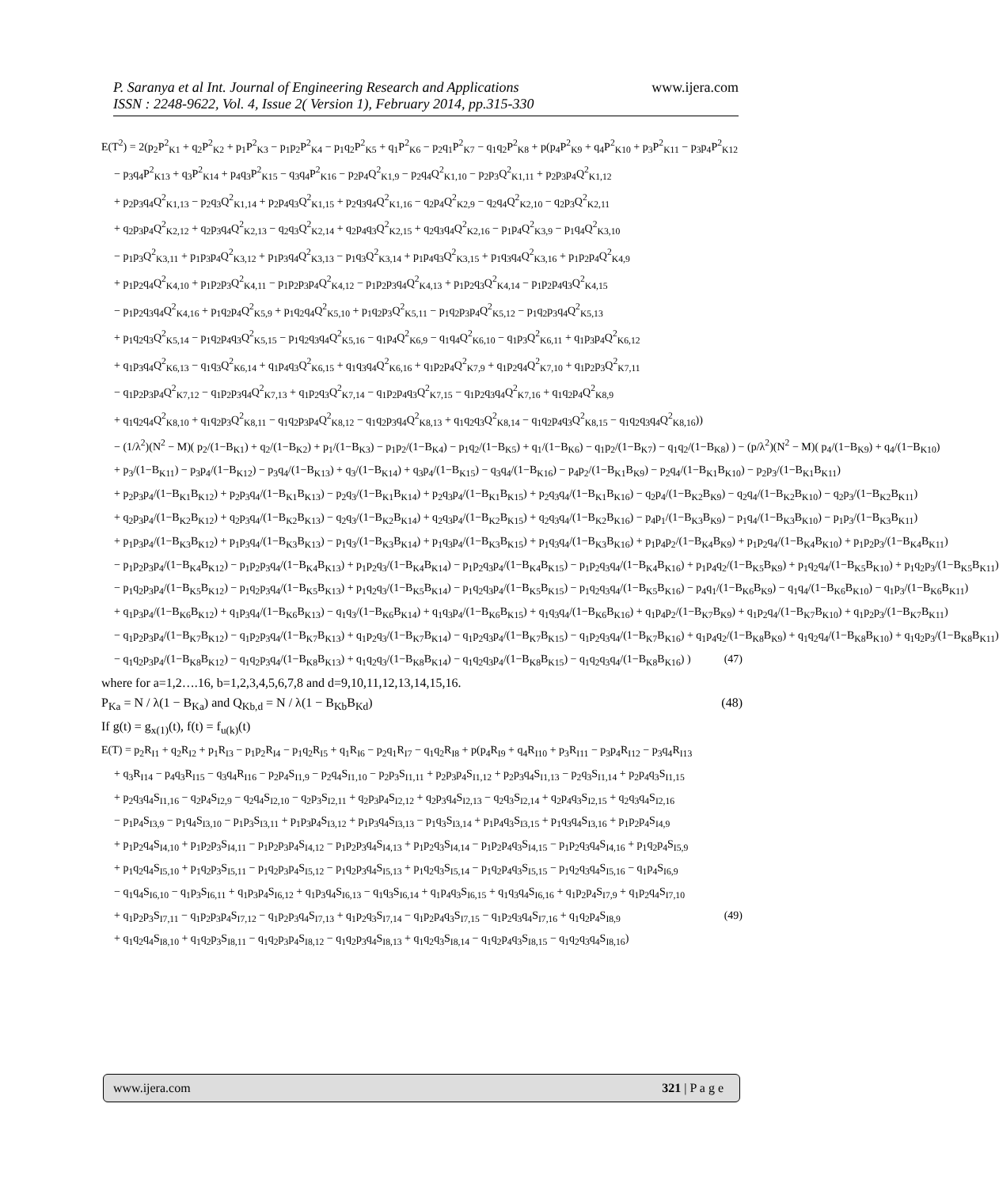P. Saranya et al Int. Journal of Engineering Research and Applications
ISSN : 2248-9622, Vol. 4, Issue 2( Version 1), February 2014, pp.315-330
www.ijera.com
E(T<sup>2</sup>) = 2(p<sub>2</sub>P<sup>2</sup><sub>K1</sub> + q<sub>2</sub>P<sup>2</sup><sub>K2</sub> + p<sub>1</sub>P<sup>2</sup><sub>K3</sub> − p<sub>1</sub>p<sub>2</sub>P<sup>2</sup><sub>K4</sub> − p<sub>1</sub>q<sub>2</sub>P<sup>2</sup><sub>K5</sub> + q<sub>1</sub>P<sup>2</sup><sub>K6</sub> − p<sub>2</sub>q<sub>1</sub>P<sup>2</sup><sub>K7</sub> − q<sub>1</sub>q<sub>2</sub>P<sup>2</sup><sub>K8</sub> + p(p<sub>4</sub>P<sup>2</sup><sub>K9</sub> + q<sub>4</sub>P<sup>2</sup><sub>K10</sub> + p<sub>3</sub>P<sup>2</sup><sub>K11</sub> − p<sub>3</sub>p<sub>4</sub>P<sup>2</sup><sub>K12</sub>
− p<sub>3</sub>q<sub>4</sub>P<sup>2</sup><sub>K13</sub> + q<sub>3</sub>P<sup>2</sup><sub>K14</sub> + p<sub>4</sub>q<sub>3</sub>P<sup>2</sup><sub>K15</sub> − q<sub>3</sub>q<sub>4</sub>P<sup>2</sup><sub>K16</sub> − p<sub>2</sub>p<sub>4</sub>Q<sup>2</sup><sub>K1,9</sub> − p<sub>2</sub>q<sub>4</sub>Q<sup>2</sup><sub>K1,10</sub> − p<sub>2</sub>p<sub>3</sub>Q<sup>2</sup><sub>K1,11</sub> + p<sub>2</sub>p<sub>3</sub>p<sub>4</sub>Q<sup>2</sup><sub>K1,12</sub>
+ p<sub>2</sub>p<sub>3</sub>q<sub>4</sub>Q<sup>2</sup><sub>K1,13</sub> − p<sub>2</sub>q<sub>3</sub>Q<sup>2</sup><sub>K1,14</sub> + p<sub>2</sub>p<sub>4</sub>q<sub>3</sub>Q<sup>2</sup><sub>K1,15</sub> + p<sub>2</sub>q<sub>3</sub>q<sub>4</sub>Q<sup>2</sup><sub>K1,16</sub> − q<sub>2</sub>p<sub>4</sub>Q<sup>2</sup><sub>K2,9</sub> − q<sub>2</sub>q<sub>4</sub>Q<sup>2</sup><sub>K2,10</sub> − q<sub>2</sub>p<sub>3</sub>Q<sup>2</sup><sub>K2,11</sub>
+ q<sub>2</sub>p<sub>3</sub>p<sub>4</sub>Q<sup>2</sup><sub>K2,12</sub> + q<sub>2</sub>p<sub>3</sub>q<sub>4</sub>Q<sup>2</sup><sub>K2,13</sub> − q<sub>2</sub>q<sub>3</sub>Q<sup>2</sup><sub>K2,14</sub> + q<sub>2</sub>p<sub>4</sub>q<sub>3</sub>Q<sup>2</sup><sub>K2,15</sub> + q<sub>2</sub>q<sub>3</sub>q<sub>4</sub>Q<sup>2</sup><sub>K2,16</sub> − p<sub>1</sub>p<sub>4</sub>Q<sup>2</sup><sub>K3,9</sub> − p<sub>1</sub>q<sub>4</sub>Q<sup>2</sup><sub>K3,10</sub>
− p<sub>1</sub>p<sub>3</sub>Q<sup>2</sup><sub>K3,11</sub> + p<sub>1</sub>p<sub>3</sub>p<sub>4</sub>Q<sup>2</sup><sub>K3,12</sub> + p<sub>1</sub>p<sub>3</sub>q<sub>4</sub>Q<sup>2</sup><sub>K3,13</sub> − p<sub>1</sub>q<sub>3</sub>Q<sup>2</sup><sub>K3,14</sub> + p<sub>1</sub>p<sub>4</sub>q<sub>3</sub>Q<sup>2</sup><sub>K3,15</sub> + p<sub>1</sub>q<sub>3</sub>q<sub>4</sub>Q<sup>2</sup><sub>K3,16</sub> + p<sub>1</sub>p<sub>2</sub>p<sub>4</sub>Q<sup>2</sup><sub>K4,9</sub>
+ p<sub>1</sub>p<sub>2</sub>q<sub>4</sub>Q<sup>2</sup><sub>K4,10</sub> + p<sub>1</sub>p<sub>2</sub>p<sub>3</sub>Q<sup>2</sup><sub>K4,11</sub> − p<sub>1</sub>p<sub>2</sub>p<sub>3</sub>p<sub>4</sub>Q<sup>2</sup><sub>K4,12</sub> − p<sub>1</sub>p<sub>2</sub>p<sub>3</sub>q<sub>4</sub>Q<sup>2</sup><sub>K4,13</sub> + p<sub>1</sub>p<sub>2</sub>q<sub>3</sub>Q<sup>2</sup><sub>K4,14</sub> − p<sub>1</sub>p<sub>2</sub>p<sub>4</sub>q<sub>3</sub>Q<sup>2</sup><sub>K4,15</sub>
− p<sub>1</sub>p<sub>2</sub>q<sub>3</sub>q<sub>4</sub>Q<sup>2</sup><sub>K4,16</sub> + p<sub>1</sub>q<sub>2</sub>p<sub>4</sub>Q<sup>2</sup><sub>K5,9</sub> + p<sub>1</sub>q<sub>2</sub>q<sub>4</sub>Q<sup>2</sup><sub>K5,10</sub> + p<sub>1</sub>q<sub>2</sub>p<sub>3</sub>Q<sup>2</sup><sub>K5,11</sub> − p<sub>1</sub>q<sub>2</sub>p<sub>3</sub>p<sub>4</sub>Q<sup>2</sup><sub>K5,12</sub> − p<sub>1</sub>q<sub>2</sub>p<sub>3</sub>q<sub>4</sub>Q<sup>2</sup><sub>K5,13</sub>
+ p<sub>1</sub>q<sub>2</sub>q<sub>3</sub>Q<sup>2</sup><sub>K5,14</sub> − p<sub>1</sub>q<sub>2</sub>p<sub>4</sub>q<sub>3</sub>Q<sup>2</sup><sub>K5,15</sub> − p<sub>1</sub>q<sub>2</sub>q<sub>3</sub>q<sub>4</sub>Q<sup>2</sup><sub>K5,16</sub> − q<sub>1</sub>p<sub>4</sub>Q<sup>2</sup><sub>K6,9</sub> − q<sub>1</sub>q<sub>4</sub>Q<sup>2</sup><sub>K6,10</sub> − q<sub>1</sub>p<sub>3</sub>Q<sup>2</sup><sub>K6,11</sub> + q<sub>1</sub>p<sub>3</sub>p<sub>4</sub>Q<sup>2</sup><sub>K6,12</sub>
+ q<sub>1</sub>p<sub>3</sub>q<sub>4</sub>Q<sup>2</sup><sub>K6,13</sub> − q<sub>1</sub>q<sub>3</sub>Q<sup>2</sup><sub>K6,14</sub> + q<sub>1</sub>p<sub>4</sub>q<sub>3</sub>Q<sup>2</sup><sub>K6,15</sub> + q<sub>1</sub>q<sub>3</sub>q<sub>4</sub>Q<sup>2</sup><sub>K6,16</sub> + q<sub>1</sub>p<sub>2</sub>p<sub>4</sub>Q<sup>2</sup><sub>K7,9</sub> + q<sub>1</sub>p<sub>2</sub>q<sub>4</sub>Q<sup>2</sup><sub>K7,10</sub> + q<sub>1</sub>p<sub>2</sub>p<sub>3</sub>Q<sup>2</sup><sub>K7,11</sub>
− q<sub>1</sub>p<sub>2</sub>p<sub>3</sub>p<sub>4</sub>Q<sup>2</sup><sub>K7,12</sub> − q<sub>1</sub>p<sub>2</sub>p<sub>3</sub>q<sub>4</sub>Q<sup>2</sup><sub>K7,13</sub> + q<sub>1</sub>p<sub>2</sub>q<sub>3</sub>Q<sup>2</sup><sub>K7,14</sub> − q<sub>1</sub>p<sub>2</sub>p<sub>4</sub>q<sub>3</sub>Q<sup>2</sup><sub>K7,15</sub> − q<sub>1</sub>p<sub>2</sub>q<sub>3</sub>q<sub>4</sub>Q<sup>2</sup><sub>K7,16</sub> + q<sub>1</sub>q<sub>2</sub>p<sub>4</sub>Q<sup>2</sup><sub>K8,9</sub>
+ q<sub>1</sub>q<sub>2</sub>q<sub>4</sub>Q<sup>2</sup><sub>K8,10</sub> + q<sub>1</sub>q<sub>2</sub>p<sub>3</sub>Q<sup>2</sup><sub>K8,11</sub> − q<sub>1</sub>q<sub>2</sub>p<sub>3</sub>p<sub>4</sub>Q<sup>2</sup><sub>K8,12</sub> − q<sub>1</sub>q<sub>2</sub>p<sub>3</sub>q<sub>4</sub>Q<sup>2</sup><sub>K8,13</sub> + q<sub>1</sub>q<sub>2</sub>q<sub>3</sub>Q<sup>2</sup><sub>K8,14</sub> − q<sub>1</sub>q<sub>2</sub>p<sub>4</sub>q<sub>3</sub>Q<sup>2</sup><sub>K8,15</sub> − q<sub>1</sub>q<sub>2</sub>q<sub>3</sub>q<sub>4</sub>Q<sup>2</sup><sub>K8,16</sub>))
− (1/λ<sup>2</sup>)(N<sup>2</sup> − M)( p<sub>2</sub>/(1−B<sub>K1</sub>) + q<sub>2</sub>/(1−B<sub>K2</sub>) + p<sub>1</sub>/(1−B<sub>K3</sub>) − p<sub>1</sub>p<sub>2</sub>/(1−B<sub>K4</sub>) − p<sub>1</sub>q<sub>2</sub>/(1−B<sub>K5</sub>) + q<sub>1</sub>/(1−B<sub>K6</sub>) − q<sub>1</sub>p<sub>2</sub>/(1−B<sub>K7</sub>) − q<sub>1</sub>q<sub>2</sub>/(1−B<sub>K8</sub>) ) − (p/λ<sup>2</sup>)(N<sup>2</sup> − M)( p<sub>4</sub>/(1−B<sub>K9</sub>) + q<sub>4</sub>/(1−B<sub>K10</sub>)
+ p<sub>3</sub>/(1−B<sub>K11</sub>) − p<sub>3</sub>p<sub>4</sub>/(1−B<sub>K12</sub>) − p<sub>3</sub>q<sub>4</sub>/(1−B<sub>K13</sub>) + q<sub>3</sub>/(1−B<sub>K14</sub>) + q<sub>3</sub>p<sub>4</sub>/(1−B<sub>K15</sub>) − q<sub>3</sub>q<sub>4</sub>/(1−B<sub>K16</sub>) − p<sub>4</sub>p<sub>2</sub>/(1−B<sub>K1</sub>B<sub>K9</sub>) − p<sub>2</sub>q<sub>4</sub>/(1−B<sub>K1</sub>B<sub>K10</sub>) − p<sub>2</sub>p<sub>3</sub>/(1−B<sub>K1</sub>B<sub>K11</sub>)
+ p<sub>2</sub>p<sub>3</sub>p<sub>4</sub>/(1−B<sub>K1</sub>B<sub>K12</sub>) + p<sub>2</sub>p<sub>3</sub>q<sub>4</sub>/(1−B<sub>K1</sub>B<sub>K13</sub>) − p<sub>2</sub>q<sub>3</sub>/(1−B<sub>K1</sub>B<sub>K14</sub>) + p<sub>2</sub>q<sub>3</sub>p<sub>4</sub>/(1−B<sub>K1</sub>B<sub>K15</sub>) + p<sub>2</sub>q<sub>3</sub>q<sub>4</sub>/(1−B<sub>K1</sub>B<sub>K16</sub>) − q<sub>2</sub>p<sub>4</sub>/(1−B<sub>K2</sub>B<sub>K9</sub>) − q<sub>2</sub>q<sub>4</sub>/(1−B<sub>K2</sub>B<sub>K10</sub>) − q<sub>2</sub>p<sub>3</sub>/(1−B<sub>K2</sub>B<sub>K11</sub>)
+ q<sub>2</sub>p<sub>3</sub>p<sub>4</sub>/(1−B<sub>K2</sub>B<sub>K12</sub>) + q<sub>2</sub>p<sub>3</sub>q<sub>4</sub>/(1−B<sub>K2</sub>B<sub>K13</sub>) − q<sub>2</sub>q<sub>3</sub>/(1−B<sub>K2</sub>B<sub>K14</sub>) + q<sub>2</sub>q<sub>3</sub>p<sub>4</sub>/(1−B<sub>K2</sub>B<sub>K15</sub>) + q<sub>2</sub>q<sub>3</sub>q<sub>4</sub>/(1−B<sub>K2</sub>B<sub>K16</sub>) − p<sub>4</sub>p<sub>1</sub>/(1−B<sub>K3</sub>B<sub>K9</sub>) − p<sub>1</sub>q<sub>4</sub>/(1−B<sub>K3</sub>B<sub>K10</sub>) − p<sub>1</sub>p<sub>3</sub>/(1−B<sub>K3</sub>B<sub>K11</sub>)
+ p<sub>1</sub>p<sub>3</sub>p<sub>4</sub>/(1−B<sub>K3</sub>B<sub>K12</sub>) + p<sub>1</sub>p<sub>3</sub>q<sub>4</sub>/(1−B<sub>K3</sub>B<sub>K13</sub>) − p<sub>1</sub>q<sub>3</sub>/(1−B<sub>K3</sub>B<sub>K14</sub>) + p<sub>1</sub>q<sub>3</sub>p<sub>4</sub>/(1−B<sub>K3</sub>B<sub>K15</sub>) + p<sub>1</sub>q<sub>3</sub>q<sub>4</sub>/(1−B<sub>K3</sub>B<sub>K16</sub>) + p<sub>1</sub>p<sub>4</sub>p<sub>2</sub>/(1−B<sub>K4</sub>B<sub>K9</sub>) + p<sub>1</sub>p<sub>2</sub>q<sub>4</sub>/(1−B<sub>K4</sub>B<sub>K10</sub>) + p<sub>1</sub>p<sub>2</sub>p<sub>3</sub>/(1−B<sub>K4</sub>B<sub>K11</sub>)
− p<sub>1</sub>p<sub>2</sub>p<sub>3</sub>p<sub>4</sub>/(1−B<sub>K4</sub>B<sub>K12</sub>) − p<sub>1</sub>p<sub>2</sub>p<sub>3</sub>q<sub>4</sub>/(1−B<sub>K4</sub>B<sub>K13</sub>) + p<sub>1</sub>p<sub>2</sub>q<sub>3</sub>/(1−B<sub>K4</sub>B<sub>K14</sub>) − p<sub>1</sub>p<sub>2</sub>q<sub>3</sub>p<sub>4</sub>/(1−B<sub>K4</sub>B<sub>K15</sub>) − p<sub>1</sub>p<sub>2</sub>q<sub>3</sub>q<sub>4</sub>/(1−B<sub>K4</sub>B<sub>K16</sub>) + p<sub>1</sub>p<sub>4</sub>q<sub>2</sub>/(1−B<sub>K5</sub>B<sub>K9</sub>) + p<sub>1</sub>q<sub>2</sub>q<sub>4</sub>/(1−B<sub>K5</sub>B<sub>K10</sub>) + p<sub>1</sub>q<sub>2</sub>p<sub>3</sub>/(1−B<sub>K5</sub>B<sub>K11</sub>)
− p<sub>1</sub>q<sub>2</sub>p<sub>3</sub>p<sub>4</sub>/(1−B<sub>K5</sub>B<sub>K12</sub>) − p<sub>1</sub>q<sub>2</sub>p<sub>3</sub>q<sub>4</sub>/(1−B<sub>K5</sub>B<sub>K13</sub>) + p<sub>1</sub>q<sub>2</sub>q<sub>3</sub>/(1−B<sub>K5</sub>B<sub>K14</sub>) − p<sub>1</sub>q<sub>2</sub>q<sub>3</sub>p<sub>4</sub>/(1−B<sub>K5</sub>B<sub>K15</sub>) − p<sub>1</sub>q<sub>2</sub>q<sub>3</sub>q<sub>4</sub>/(1−B<sub>K5</sub>B<sub>K16</sub>) − p<sub>4</sub>q<sub>1</sub>/(1−B<sub>K6</sub>B<sub>K9</sub>) − q<sub>1</sub>q<sub>4</sub>/(1−B<sub>K6</sub>B<sub>K10</sub>) − q<sub>1</sub>p<sub>3</sub>/(1−B<sub>K6</sub>B<sub>K11</sub>)
+ q<sub>1</sub>p<sub>3</sub>p<sub>4</sub>/(1−B<sub>K6</sub>B<sub>K12</sub>) + q<sub>1</sub>p<sub>3</sub>q<sub>4</sub>/(1−B<sub>K6</sub>B<sub>K13</sub>) − q<sub>1</sub>q<sub>3</sub>/(1−B<sub>K6</sub>B<sub>K14</sub>) + q<sub>1</sub>q<sub>3</sub>p<sub>4</sub>/(1−B<sub>K6</sub>B<sub>K15</sub>) + q<sub>1</sub>q<sub>3</sub>q<sub>4</sub>/(1−B<sub>K6</sub>B<sub>K16</sub>) + q<sub>1</sub>p<sub>4</sub>p<sub>2</sub>/(1−B<sub>K7</sub>B<sub>K9</sub>) + q<sub>1</sub>p<sub>2</sub>q<sub>4</sub>/(1−B<sub>K7</sub>B<sub>K10</sub>) + q<sub>1</sub>p<sub>2</sub>p<sub>3</sub>/(1−B<sub>K7</sub>B<sub>K11</sub>)
− q<sub>1</sub>p<sub>2</sub>p<sub>3</sub>p<sub>4</sub>/(1−B<sub>K7</sub>B<sub>K12</sub>) − q<sub>1</sub>p<sub>2</sub>p<sub>3</sub>q<sub>4</sub>/(1−B<sub>K7</sub>B<sub>K13</sub>) + q<sub>1</sub>p<sub>2</sub>q<sub>3</sub>/(1−B<sub>K7</sub>B<sub>K14</sub>) − q<sub>1</sub>p<sub>2</sub>q<sub>3</sub>p<sub>4</sub>/(1−B<sub>K7</sub>B<sub>K15</sub>) − q<sub>1</sub>p<sub>2</sub>q<sub>3</sub>q<sub>4</sub>/(1−B<sub>K7</sub>B<sub>K16</sub>) + q<sub>1</sub>p<sub>4</sub>q<sub>2</sub>/(1−B<sub>K8</sub>B<sub>K9</sub>) + q<sub>1</sub>q<sub>2</sub>q<sub>4</sub>/(1−B<sub>K8</sub>B<sub>K10</sub>) + q<sub>1</sub>q<sub>2</sub>p<sub>3</sub>/(1−B<sub>K8</sub>B<sub>K11</sub>)
− q<sub>1</sub>q<sub>2</sub>p<sub>3</sub>p<sub>4</sub>/(1−B<sub>K8</sub>B<sub>K12</sub>) − q<sub>1</sub>q<sub>2</sub>p<sub>3</sub>q<sub>4</sub>/(1−B<sub>K8</sub>B<sub>K13</sub>) + q<sub>1</sub>q<sub>2</sub>q<sub>3</sub>/(1−B<sub>K8</sub>B<sub>K14</sub>) − q<sub>1</sub>q<sub>2</sub>q<sub>3</sub>p<sub>4</sub>/(1−B<sub>K8</sub>B<sub>K15</sub>) − q<sub>1</sub>q<sub>2</sub>q<sub>3</sub>q<sub>4</sub>/(1−B<sub>K8</sub>B<sub>K16</sub>) ) (47)
where for a=1,2….16, b=1,2,3,4,5,6,7,8 and d=9,10,11,12,13,14,15,16.
P<sub>Ka</sub> = N / λ(1 − B<sub>Ka</sub>) and Q<sub>Kb,d</sub> = N / λ(1 − B<sub>Kb</sub>B<sub>Kd</sub>) (48)
If g(t) = g<sub>x(1)</sub>(t), f(t) = f<sub>u(k)</sub>(t)
E(T) = p<sub>2</sub>R<sub>I1</sub> + q<sub>2</sub>R<sub>I2</sub> + p<sub>1</sub>R<sub>I3</sub> − p<sub>1</sub>p<sub>2</sub>R<sub>I4</sub> − p<sub>1</sub>q<sub>2</sub>R<sub>I5</sub> + q<sub>1</sub>R<sub>I6</sub> − p<sub>2</sub>q<sub>1</sub>R<sub>I7</sub> − q<sub>1</sub>q<sub>2</sub>R<sub>I8</sub> + p(p<sub>4</sub>R<sub>I9</sub> + q<sub>4</sub>R<sub>I10</sub> + p<sub>3</sub>R<sub>I11</sub> − p<sub>3</sub>p<sub>4</sub>R<sub>I12</sub> − p<sub>3</sub>q<sub>4</sub>R<sub>I13</sub>
+ q<sub>3</sub>R<sub>I14</sub> − p<sub>4</sub>q<sub>3</sub>R<sub>I15</sub> − q<sub>3</sub>q<sub>4</sub>R<sub>I16</sub> − p<sub>2</sub>p<sub>4</sub>S<sub>I1,9</sub> − p<sub>2</sub>q<sub>4</sub>S<sub>I1,10</sub> − p<sub>2</sub>p<sub>3</sub>S<sub>I1,11</sub> + p<sub>2</sub>p<sub>3</sub>p<sub>4</sub>S<sub>I1,12</sub> + p<sub>2</sub>p<sub>3</sub>q<sub>4</sub>S<sub>I1,13</sub> − p<sub>2</sub>q<sub>3</sub>S<sub>I1,14</sub> + p<sub>2</sub>p<sub>4</sub>q<sub>3</sub>S<sub>I1,15</sub>
+ p<sub>2</sub>q<sub>3</sub>q<sub>4</sub>S<sub>I1,16</sub> − q<sub>2</sub>p<sub>4</sub>S<sub>I2,9</sub> − q<sub>2</sub>q<sub>4</sub>S<sub>I2,10</sub> − q<sub>2</sub>p<sub>3</sub>S<sub>I2,11</sub> + q<sub>2</sub>p<sub>3</sub>p<sub>4</sub>S<sub>I2,12</sub> + q<sub>2</sub>p<sub>3</sub>q<sub>4</sub>S<sub>I2,13</sub> − q<sub>2</sub>q<sub>3</sub>S<sub>I2,14</sub> + q<sub>2</sub>p<sub>4</sub>q<sub>3</sub>S<sub>I2,15</sub> + q<sub>2</sub>q<sub>3</sub>q<sub>4</sub>S<sub>I2,16</sub>
− p<sub>1</sub>p<sub>4</sub>S<sub>I3,9</sub> − p<sub>1</sub>q<sub>4</sub>S<sub>I3,10</sub> − p<sub>1</sub>p<sub>3</sub>S<sub>I3,11</sub> + p<sub>1</sub>p<sub>3</sub>p<sub>4</sub>S<sub>I3,12</sub> + p<sub>1</sub>p<sub>3</sub>q<sub>4</sub>S<sub>I3,13</sub> − p<sub>1</sub>q<sub>3</sub>S<sub>I3,14</sub> + p<sub>1</sub>p<sub>4</sub>q<sub>3</sub>S<sub>I3,15</sub> + p<sub>1</sub>q<sub>3</sub>q<sub>4</sub>S<sub>I3,16</sub> + p<sub>1</sub>p<sub>2</sub>p<sub>4</sub>S<sub>I4,9</sub>
+ p<sub>1</sub>p<sub>2</sub>q<sub>4</sub>S<sub>I4,10</sub> + p<sub>1</sub>p<sub>2</sub>p<sub>3</sub>S<sub>I4,11</sub> − p<sub>1</sub>p<sub>2</sub>p<sub>3</sub>p<sub>4</sub>S<sub>I4,12</sub> − p<sub>1</sub>p<sub>2</sub>p<sub>3</sub>q<sub>4</sub>S<sub>I4,13</sub> + p<sub>1</sub>p<sub>2</sub>q<sub>3</sub>S<sub>I4,14</sub> − p<sub>1</sub>p<sub>2</sub>p<sub>4</sub>q<sub>3</sub>S<sub>I4,15</sub> − p<sub>1</sub>p<sub>2</sub>q<sub>3</sub>q<sub>4</sub>S<sub>I4,16</sub> + p<sub>1</sub>q<sub>2</sub>p<sub>4</sub>S<sub>I5,9</sub>
+ p<sub>1</sub>q<sub>2</sub>q<sub>4</sub>S<sub>I5,10</sub> + p<sub>1</sub>q<sub>2</sub>p<sub>3</sub>S<sub>I5,11</sub> − p<sub>1</sub>q<sub>2</sub>p<sub>3</sub>p<sub>4</sub>S<sub>I5,12</sub> − p<sub>1</sub>q<sub>2</sub>p<sub>3</sub>q<sub>4</sub>S<sub>I5,13</sub> + p<sub>1</sub>q<sub>2</sub>q<sub>3</sub>S<sub>I5,14</sub> − p<sub>1</sub>q<sub>2</sub>p<sub>4</sub>q<sub>3</sub>S<sub>I5,15</sub> − p<sub>1</sub>q<sub>2</sub>q<sub>3</sub>q<sub>4</sub>S<sub>I5,16</sub> − q<sub>1</sub>p<sub>4</sub>S<sub>I6,9</sub>
− q<sub>1</sub>q<sub>4</sub>S<sub>I6,10</sub> − q<sub>1</sub>p<sub>3</sub>S<sub>I6,11</sub> + q<sub>1</sub>p<sub>3</sub>p<sub>4</sub>S<sub>I6,12</sub> + q<sub>1</sub>p<sub>3</sub>q<sub>4</sub>S<sub>I6,13</sub> − q<sub>1</sub>q<sub>3</sub>S<sub>I6,14</sub> + q<sub>1</sub>p<sub>4</sub>q<sub>3</sub>S<sub>I6,15</sub> + q<sub>1</sub>q<sub>3</sub>q<sub>4</sub>S<sub>I6,16</sub> + q<sub>1</sub>p<sub>2</sub>p<sub>4</sub>S<sub>I7,9</sub> + q<sub>1</sub>p<sub>2</sub>q<sub>4</sub>S<sub>I7,10</sub>
+ q<sub>1</sub>p<sub>2</sub>p<sub>3</sub>S<sub>I7,11</sub> − q<sub>1</sub>p<sub>2</sub>p<sub>3</sub>p<sub>4</sub>S<sub>I7,12</sub> − q<sub>1</sub>p<sub>2</sub>p<sub>3</sub>q<sub>4</sub>S<sub>I7,13</sub> + q<sub>1</sub>p<sub>2</sub>q<sub>3</sub>S<sub>I7,14</sub> − q<sub>1</sub>p<sub>2</sub>p<sub>4</sub>q<sub>3</sub>S<sub>I7,15</sub> − q<sub>1</sub>p<sub>2</sub>q<sub>3</sub>q<sub>4</sub>S<sub>I7,16</sub> + q<sub>1</sub>q<sub>2</sub>p<sub>4</sub>S<sub>I8,9</sub> (49)
+ q<sub>1</sub>q<sub>2</sub>q<sub>4</sub>S<sub>I8,10</sub> + q<sub>1</sub>q<sub>2</sub>p<sub>3</sub>S<sub>I8,11</sub> − q<sub>1</sub>q<sub>2</sub>p<sub>3</sub>p<sub>4</sub>S<sub>I8,12</sub> − q<sub>1</sub>q<sub>2</sub>p<sub>3</sub>q<sub>4</sub>S<sub>I8,13</sub> + q<sub>1</sub>q<sub>2</sub>q<sub>3</sub>S<sub>I8,14</sub> − q<sub>1</sub>q<sub>2</sub>p<sub>4</sub>q<sub>3</sub>S<sub>I8,15</sub> − q<sub>1</sub>q<sub>2</sub>q<sub>3</sub>q<sub>4</sub>S<sub>I8,16</sub>)
www.ijera.com 321 | P a g e